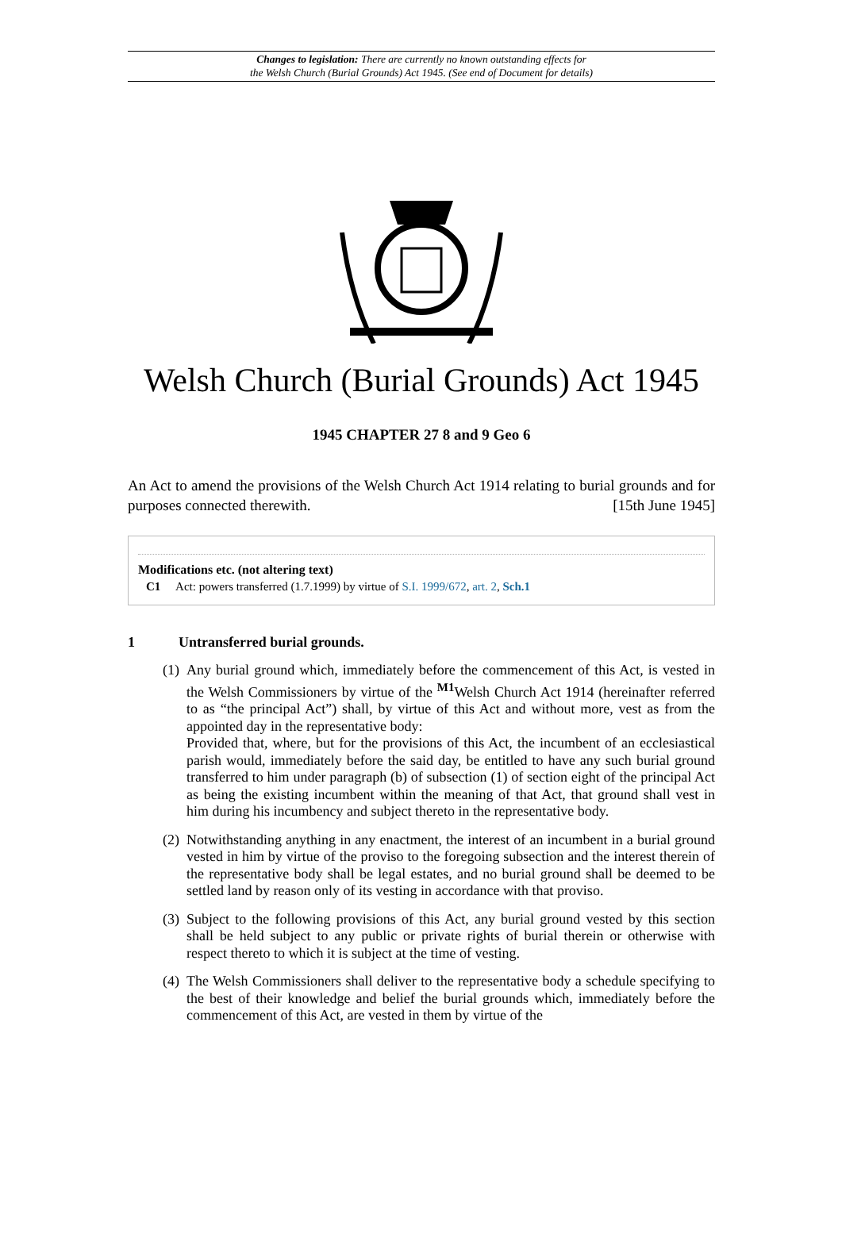Changes to legislation: There are currently no known outstanding effects for
the Welsh Church (Burial Grounds) Act 1945. (See end of Document for details)
Welsh Church (Burial Grounds) Act 1945
1945 CHAPTER 27 8 and 9 Geo 6
An Act to amend the provisions of the Welsh Church Act 1914 relating to burial grounds and for purposes connected therewith. [15th June 1945]
Modifications etc. (not altering text)
C1 Act: powers transferred (1.7.1999) by virtue of S.I. 1999/672, art. 2, Sch.1
1 Untransferred burial grounds.
(1)
Any burial ground which, immediately before the commencement of this Act, is vested in the Welsh Commissioners by virtue of the <sup>M1</sup>Welsh Church Act 1914 (hereinafter referred to as “the principal Act”) shall, by virtue of this Act and without more, vest as from the appointed day in the representative body:
Provided that, where, but for the provisions of this Act, the incumbent of an ecclesiastical parish would, immediately before the said day, be entitled to have any such burial ground transferred to him under paragraph (b) of subsection (1) of section eight of the principal Act as being the existing incumbent within the meaning of that Act, that ground shall vest in him during his incumbency and subject thereto in the representative body.
(2)
Notwithstanding anything in any enactment, the interest of an incumbent in a burial ground vested in him by virtue of the proviso to the foregoing subsection and the interest therein of the representative body shall be legal estates, and no burial ground shall be deemed to be settled land by reason only of its vesting in accordance with that proviso.
(3)
Subject to the following provisions of this Act, any burial ground vested by this section shall be held subject to any public or private rights of burial therein or otherwise with respect thereto to which it is subject at the time of vesting.
(4)
The Welsh Commissioners shall deliver to the representative body a schedule specifying to the best of their knowledge and belief the burial grounds which, immediately before the commencement of this Act, are vested in them by virtue of the